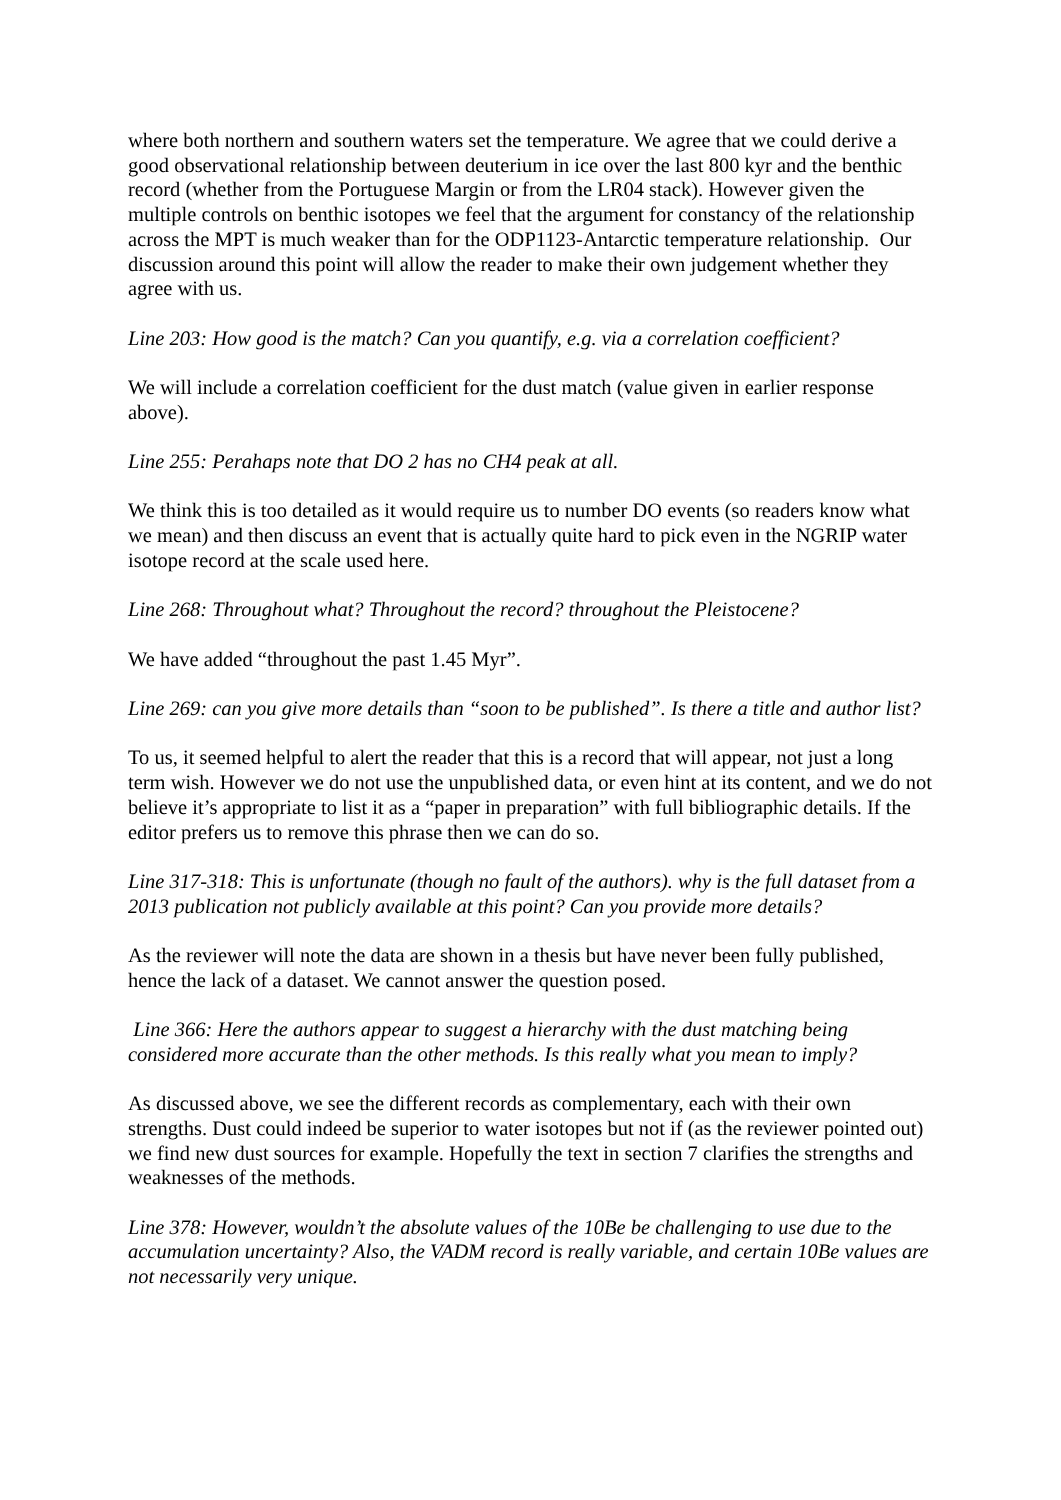where both northern and southern waters set the temperature. We agree that we could derive a good observational relationship between deuterium in ice over the last 800 kyr and the benthic record (whether from the Portuguese Margin or from the LR04 stack). However given the multiple controls on benthic isotopes we feel that the argument for constancy of the relationship across the MPT is much weaker than for the ODP1123-Antarctic temperature relationship. Our discussion around this point will allow the reader to make their own judgement whether they agree with us.
Line 203: How good is the match? Can you quantify, e.g. via a correlation coefficient?
We will include a correlation coefficient for the dust match (value given in earlier response above).
Line 255: Perahaps note that DO 2 has no CH4 peak at all.
We think this is too detailed as it would require us to number DO events (so readers know what we mean) and then discuss an event that is actually quite hard to pick even in the NGRIP water isotope record at the scale used here.
Line 268: Throughout what? Throughout the record? throughout the Pleistocene?
We have added “throughout the past 1.45 Myr”.
Line 269: can you give more details than “soon to be published”. Is there a title and author list?
To us, it seemed helpful to alert the reader that this is a record that will appear, not just a long term wish. However we do not use the unpublished data, or even hint at its content, and we do not believe it’s appropriate to list it as a “paper in preparation” with full bibliographic details. If the editor prefers us to remove this phrase then we can do so.
Line 317-318: This is unfortunate (though no fault of the authors). why is the full dataset from a 2013 publication not publicly available at this point? Can you provide more details?
As the reviewer will note the data are shown in a thesis but have never been fully published, hence the lack of a dataset. We cannot answer the question posed.
Line 366: Here the authors appear to suggest a hierarchy with the dust matching being considered more accurate than the other methods. Is this really what you mean to imply?
As discussed above, we see the different records as complementary, each with their own strengths. Dust could indeed be superior to water isotopes but not if (as the reviewer pointed out) we find new dust sources for example. Hopefully the text in section 7 clarifies the strengths and weaknesses of the methods.
Line 378: However, wouldn’t the absolute values of the 10Be be challenging to use due to the accumulation uncertainty? Also, the VADM record is really variable, and certain 10Be values are not necessarily very unique.